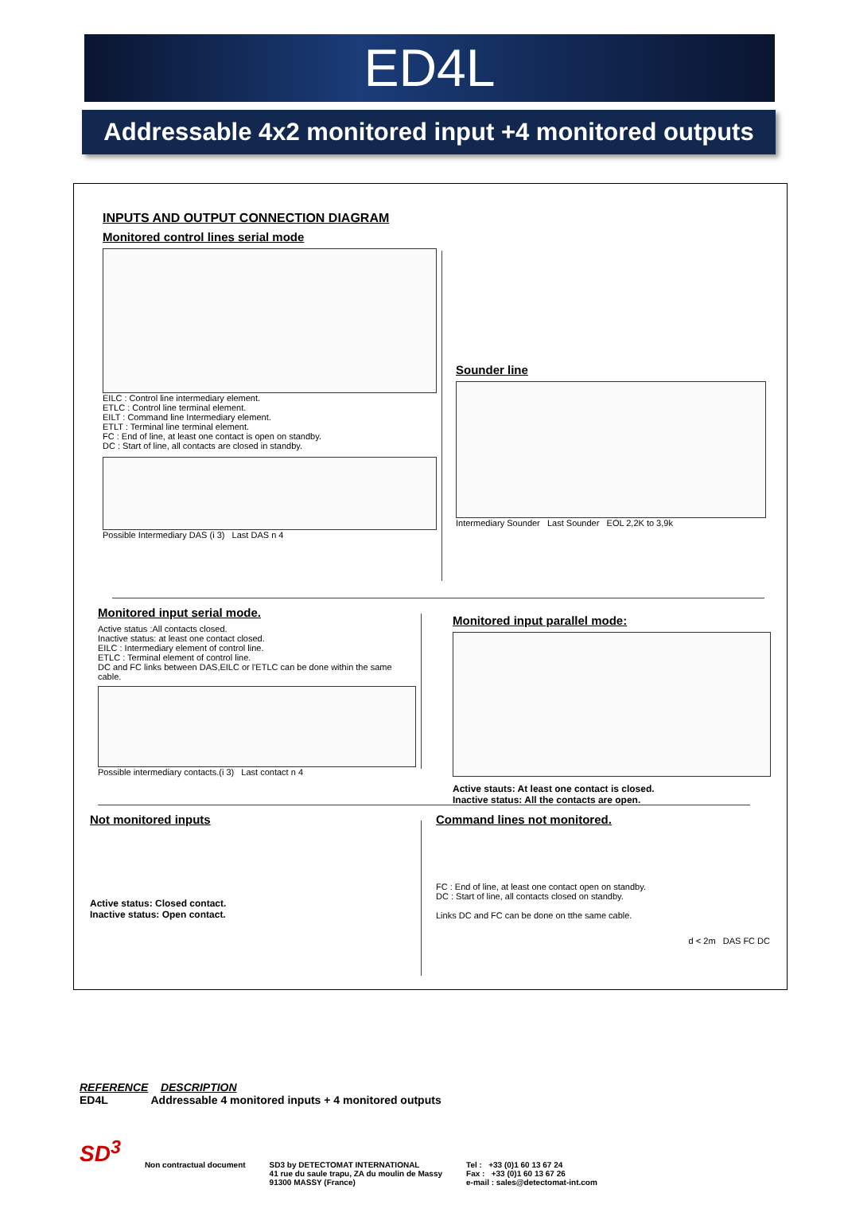ED4L
Addressable 4x2 monitored input +4 monitored outputs
INPUTS AND OUTPUT CONNECTION DIAGRAM
Monitored control lines serial mode
EILC : Control line intermediary element.
ETLC : Control line terminal element.
EILT : Command line Intermediary element.
ETLT : Terminal line terminal element.
FC : End of line, at least one contact is open on standby.
DC : Start of line, all contacts are closed in standby.
Possible Intermediary DAS (i 3) Last DAS n 4
Sounder line
Intermediary Sounder Last Sounder EOL 2,2K to 3,9k
Monitored input serial mode.
Active status :All contacts closed.
Inactive status: at least one contact closed.
EILC : Intermediary element of control line.
ETLC : Terminal element of control line.
DC and FC links between DAS,EILC or l'ETLC can be done within the same cable.
Possible intermediary contacts.(i 3) Last contact n 4
Monitored input parallel mode:
Active stauts: At least one contact is closed.
Inactive status: All the contacts are open.
Not monitored inputs
Active status: Closed contact.
Inactive status: Open contact.
Command lines not monitored.
FC : End of line, at least one contact open on standby.
DC : Start of line, all contacts closed on standby.
Links DC and FC can be done on tthe same cable.
d < 2m DAS FC DC
REFERENCE DESCRIPTION
ED4L Addressable 4 monitored inputs + 4 monitored outputs
SD<sup>3</sup>
Non contractual document SD3 by DETECTOMAT INTERNATIONAL
41 rue du saule trapu, ZA du moulin de Massy
91300 MASSY (France)
Tel : +33 (0)1 60 13 67 24
Fax : +33 (0)1 60 13 67 26
e-mail : sales@detectomat-int.com